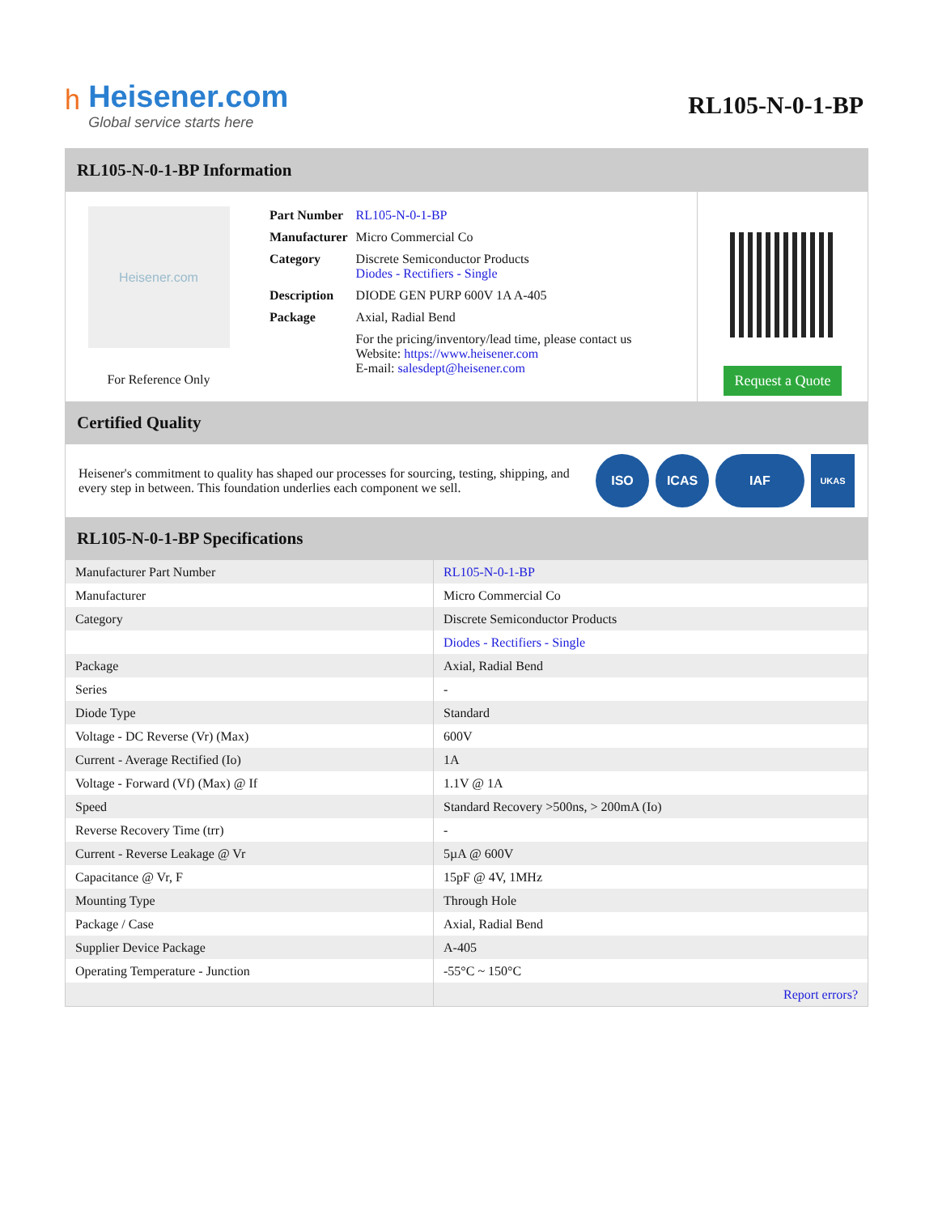ʰ
Heisener.com
Global service starts here
RL105-N-0-1-BP
RL105-N-0-1-BP Information
Heisener.com
For Reference Only
| Part Number | RL105-N-0-1-BP |
| Manufacturer | Micro Commercial Co |
| Category | Discrete Semiconductor Products Diodes - Rectifiers - Single |
| Description | DIODE GEN PURP 600V 1A A-405 |
| Package | Axial, Radial Bend |
| | For the pricing/inventory/lead time, please contact us Website: https://www.heisener.com E-mail: salesdept@heisener.com |
Request a Quote
Certified Quality
Heisener's commitment to quality has shaped our processes for sourcing, testing, shipping, and every step in between. This foundation underlies each component we sell.
ISO ICAS IAF
UKAS
RL105-N-0-1-BP Specifications
| Manufacturer Part Number | RL105-N-0-1-BP |
| Manufacturer | Micro Commercial Co |
| Category | Discrete Semiconductor Products |
| | Diodes - Rectifiers - Single |
| Package | Axial, Radial Bend |
| Series | - |
| Diode Type | Standard |
| Voltage - DC Reverse (Vr) (Max) | 600V |
| Current - Average Rectified (Io) | 1A |
| Voltage - Forward (Vf) (Max) @ If | 1.1V @ 1A |
| Speed | Standard Recovery >500ns, > 200mA (Io) |
| Reverse Recovery Time (trr) | - |
| Current - Reverse Leakage @ Vr | 5µA @ 600V |
| Capacitance @ Vr, F | 15pF @ 4V, 1MHz |
| Mounting Type | Through Hole |
| Package / Case | Axial, Radial Bend |
| Supplier Device Package | A-405 |
| Operating Temperature - Junction | -55°C ~ 150°C |
| | Report errors? |